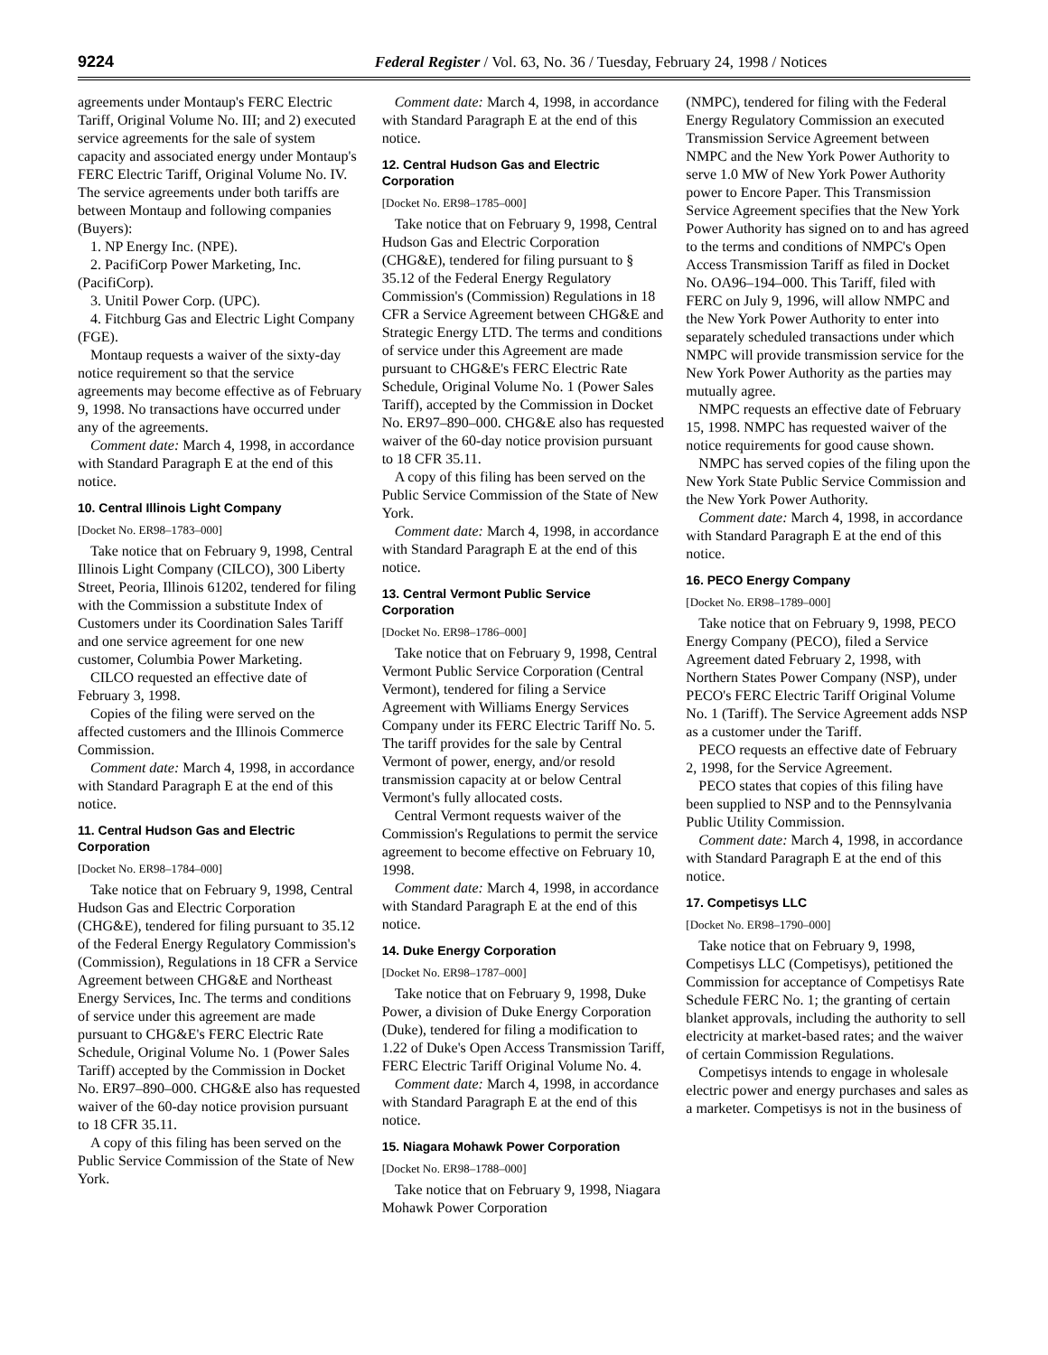9224 Federal Register / Vol. 63, No. 36 / Tuesday, February 24, 1998 / Notices
agreements under Montaup's FERC Electric Tariff, Original Volume No. III; and 2) executed service agreements for the sale of system capacity and associated energy under Montaup's FERC Electric Tariff, Original Volume No. IV. The service agreements under both tariffs are between Montaup and following companies (Buyers):
1. NP Energy Inc. (NPE).
2. PacifiCorp Power Marketing, Inc. (PacifiCorp).
3. Unitil Power Corp. (UPC).
4. Fitchburg Gas and Electric Light Company (FGE).
Montaup requests a waiver of the sixty-day notice requirement so that the service agreements may become effective as of February 9, 1998. No transactions have occurred under any of the agreements.
Comment date: March 4, 1998, in accordance with Standard Paragraph E at the end of this notice.
10. Central Illinois Light Company
[Docket No. ER98–1783–000]
Take notice that on February 9, 1998, Central Illinois Light Company (CILCO), 300 Liberty Street, Peoria, Illinois 61202, tendered for filing with the Commission a substitute Index of Customers under its Coordination Sales Tariff and one service agreement for one new customer, Columbia Power Marketing.
CILCO requested an effective date of February 3, 1998.
Copies of the filing were served on the affected customers and the Illinois Commerce Commission.
Comment date: March 4, 1998, in accordance with Standard Paragraph E at the end of this notice.
11. Central Hudson Gas and Electric Corporation
[Docket No. ER98–1784–000]
Take notice that on February 9, 1998, Central Hudson Gas and Electric Corporation (CHG&E), tendered for filing pursuant to 35.12 of the Federal Energy Regulatory Commission's (Commission), Regulations in 18 CFR a Service Agreement between CHG&E and Northeast Energy Services, Inc. The terms and conditions of service under this agreement are made pursuant to CHG&E's FERC Electric Rate Schedule, Original Volume No. 1 (Power Sales Tariff) accepted by the Commission in Docket No. ER97–890–000. CHG&E also has requested waiver of the 60-day notice provision pursuant to 18 CFR 35.11.
A copy of this filing has been served on the Public Service Commission of the State of New York.
Comment date: March 4, 1998, in accordance with Standard Paragraph E at the end of this notice.
12. Central Hudson Gas and Electric Corporation
[Docket No. ER98–1785–000]
Take notice that on February 9, 1998, Central Hudson Gas and Electric Corporation (CHG&E), tendered for filing pursuant to § 35.12 of the Federal Energy Regulatory Commission's (Commission) Regulations in 18 CFR a Service Agreement between CHG&E and Strategic Energy LTD. The terms and conditions of service under this Agreement are made pursuant to CHG&E's FERC Electric Rate Schedule, Original Volume No. 1 (Power Sales Tariff), accepted by the Commission in Docket No. ER97–890–000. CHG&E also has requested waiver of the 60-day notice provision pursuant to 18 CFR 35.11.
A copy of this filing has been served on the Public Service Commission of the State of New York.
Comment date: March 4, 1998, in accordance with Standard Paragraph E at the end of this notice.
13. Central Vermont Public Service Corporation
[Docket No. ER98–1786–000]
Take notice that on February 9, 1998, Central Vermont Public Service Corporation (Central Vermont), tendered for filing a Service Agreement with Williams Energy Services Company under its FERC Electric Tariff No. 5. The tariff provides for the sale by Central Vermont of power, energy, and/or resold transmission capacity at or below Central Vermont's fully allocated costs.
Central Vermont requests waiver of the Commission's Regulations to permit the service agreement to become effective on February 10, 1998.
Comment date: March 4, 1998, in accordance with Standard Paragraph E at the end of this notice.
14. Duke Energy Corporation
[Docket No. ER98–1787–000]
Take notice that on February 9, 1998, Duke Power, a division of Duke Energy Corporation (Duke), tendered for filing a modification to 1.22 of Duke's Open Access Transmission Tariff, FERC Electric Tariff Original Volume No. 4.
Comment date: March 4, 1998, in accordance with Standard Paragraph E at the end of this notice.
15. Niagara Mohawk Power Corporation
[Docket No. ER98–1788–000]
Take notice that on February 9, 1998, Niagara Mohawk Power Corporation
(NMPC), tendered for filing with the Federal Energy Regulatory Commission an executed Transmission Service Agreement between NMPC and the New York Power Authority to serve 1.0 MW of New York Power Authority power to Encore Paper. This Transmission Service Agreement specifies that the New York Power Authority has signed on to and has agreed to the terms and conditions of NMPC's Open Access Transmission Tariff as filed in Docket No. OA96–194–000. This Tariff, filed with FERC on July 9, 1996, will allow NMPC and the New York Power Authority to enter into separately scheduled transactions under which NMPC will provide transmission service for the New York Power Authority as the parties may mutually agree.
NMPC requests an effective date of February 15, 1998. NMPC has requested waiver of the notice requirements for good cause shown.
NMPC has served copies of the filing upon the New York State Public Service Commission and the New York Power Authority.
Comment date: March 4, 1998, in accordance with Standard Paragraph E at the end of this notice.
16. PECO Energy Company
[Docket No. ER98–1789–000]
Take notice that on February 9, 1998, PECO Energy Company (PECO), filed a Service Agreement dated February 2, 1998, with Northern States Power Company (NSP), under PECO's FERC Electric Tariff Original Volume No. 1 (Tariff). The Service Agreement adds NSP as a customer under the Tariff.
PECO requests an effective date of February 2, 1998, for the Service Agreement.
PECO states that copies of this filing have been supplied to NSP and to the Pennsylvania Public Utility Commission.
Comment date: March 4, 1998, in accordance with Standard Paragraph E at the end of this notice.
17. Competisys LLC
[Docket No. ER98–1790–000]
Take notice that on February 9, 1998, Competisys LLC (Competisys), petitioned the Commission for acceptance of Competisys Rate Schedule FERC No. 1; the granting of certain blanket approvals, including the authority to sell electricity at market-based rates; and the waiver of certain Commission Regulations.
Competisys intends to engage in wholesale electric power and energy purchases and sales as a marketer. Competisys is not in the business of